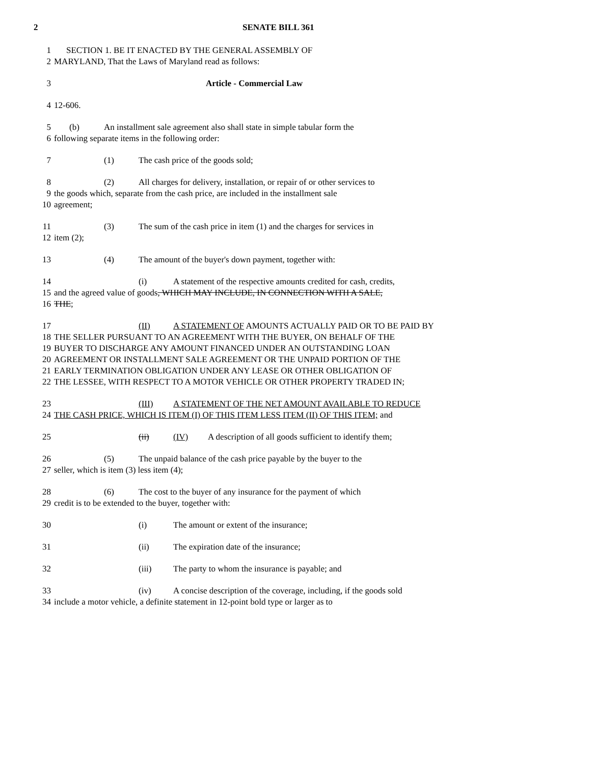2 SENATE BILL 361
1 SECTION 1. BE IT ENACTED BY THE GENERAL ASSEMBLY OF
2 MARYLAND, That the Laws of Maryland read as follows:
3 Article - Commercial Law
4 12-606.
5 (b) An installment sale agreement also shall state in simple tabular form the
6 following separate items in the following order:
7 (1) The cash price of the goods sold;
8 (2) All charges for delivery, installation, or repair of or other services to
9 the goods which, separate from the cash price, are included in the installment sale
10 agreement;
11 (3) The sum of the cash price in item (1) and the charges for services in
12 item (2);
13 (4) The amount of the buyer's down payment, together with:
14 (i) A statement of the respective amounts credited for cash, credits,
15 and the agreed value of goods, WHICH MAY INCLUDE, IN CONNECTION WITH A SALE,
16 THE;
17 (II) A STATEMENT OF AMOUNTS ACTUALLY PAID OR TO BE PAID BY
18 THE SELLER PURSUANT TO AN AGREEMENT WITH THE BUYER, ON BEHALF OF THE
19 BUYER TO DISCHARGE ANY AMOUNT FINANCED UNDER AN OUTSTANDING LOAN
20 AGREEMENT OR INSTALLMENT SALE AGREEMENT OR THE UNPAID PORTION OF THE
21 EARLY TERMINATION OBLIGATION UNDER ANY LEASE OR OTHER OBLIGATION OF
22 THE LESSEE, WITH RESPECT TO A MOTOR VEHICLE OR OTHER PROPERTY TRADED IN;
23 (III) A STATEMENT OF THE NET AMOUNT AVAILABLE TO REDUCE
24 THE CASH PRICE, WHICH IS ITEM (I) OF THIS ITEM LESS ITEM (II) OF THIS ITEM; and
25 (ii) (IV) A description of all goods sufficient to identify them;
26 (5) The unpaid balance of the cash price payable by the buyer to the
27 seller, which is item (3) less item (4);
28 (6) The cost to the buyer of any insurance for the payment of which
29 credit is to be extended to the buyer, together with:
30 (i) The amount or extent of the insurance;
31 (ii) The expiration date of the insurance;
32 (iii) The party to whom the insurance is payable; and
33 (iv) A concise description of the coverage, including, if the goods sold
34 include a motor vehicle, a definite statement in 12-point bold type or larger as to